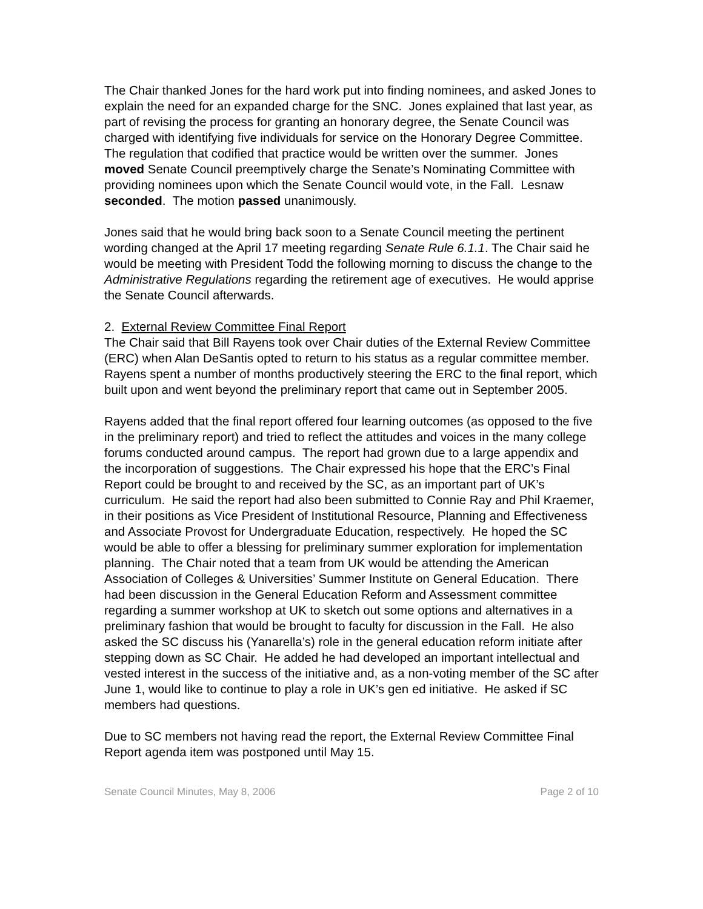The Chair thanked Jones for the hard work put into finding nominees, and asked Jones to explain the need for an expanded charge for the SNC. Jones explained that last year, as part of revising the process for granting an honorary degree, the Senate Council was charged with identifying five individuals for service on the Honorary Degree Committee. The regulation that codified that practice would be written over the summer. Jones moved Senate Council preemptively charge the Senate’s Nominating Committee with providing nominees upon which the Senate Council would vote, in the Fall. Lesnaw seconded. The motion passed unanimously.
Jones said that he would bring back soon to a Senate Council meeting the pertinent wording changed at the April 17 meeting regarding Senate Rule 6.1.1. The Chair said he would be meeting with President Todd the following morning to discuss the change to the Administrative Regulations regarding the retirement age of executives. He would apprise the Senate Council afterwards.
2. External Review Committee Final Report
The Chair said that Bill Rayens took over Chair duties of the External Review Committee (ERC) when Alan DeSantis opted to return to his status as a regular committee member. Rayens spent a number of months productively steering the ERC to the final report, which built upon and went beyond the preliminary report that came out in September 2005.
Rayens added that the final report offered four learning outcomes (as opposed to the five in the preliminary report) and tried to reflect the attitudes and voices in the many college forums conducted around campus. The report had grown due to a large appendix and the incorporation of suggestions. The Chair expressed his hope that the ERC’s Final Report could be brought to and received by the SC, as an important part of UK’s curriculum. He said the report had also been submitted to Connie Ray and Phil Kraemer, in their positions as Vice President of Institutional Resource, Planning and Effectiveness and Associate Provost for Undergraduate Education, respectively. He hoped the SC would be able to offer a blessing for preliminary summer exploration for implementation planning. The Chair noted that a team from UK would be attending the American Association of Colleges & Universities’ Summer Institute on General Education. There had been discussion in the General Education Reform and Assessment committee regarding a summer workshop at UK to sketch out some options and alternatives in a preliminary fashion that would be brought to faculty for discussion in the Fall. He also asked the SC discuss his (Yanarella’s) role in the general education reform initiate after stepping down as SC Chair. He added he had developed an important intellectual and vested interest in the success of the initiative and, as a non-voting member of the SC after June 1, would like to continue to play a role in UK’s gen ed initiative. He asked if SC members had questions.
Due to SC members not having read the report, the External Review Committee Final Report agenda item was postponed until May 15.
Senate Council Minutes, May 8, 2006 Page 2 of 10